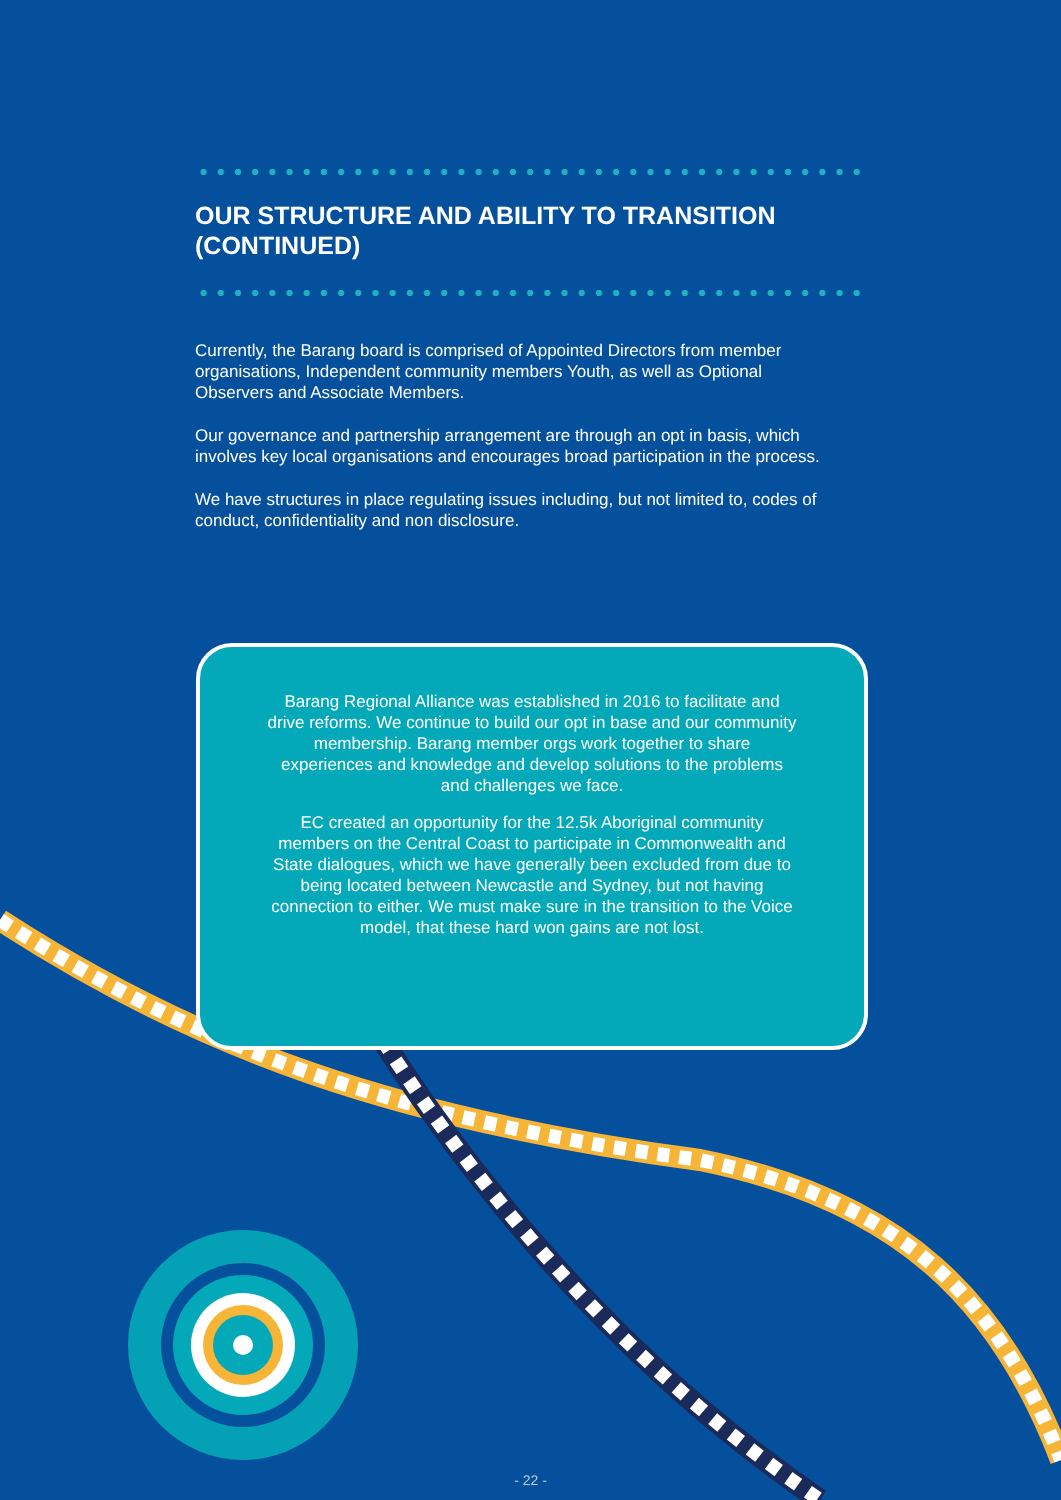OUR STRUCTURE AND ABILITY TO TRANSITION (CONTINUED)
Currently, the Barang board is comprised of Appointed Directors from member organisations, Independent community members Youth, as well as Optional Observers and Associate Members.
Our governance and partnership arrangement are through an opt in basis, which involves key local organisations and encourages broad participation in the process.
We have structures in place regulating issues including, but not limited to, codes of conduct, confidentiality and non disclosure.
Barang Regional Alliance was established in 2016 to facilitate and drive reforms. We continue to build our opt in base and our community membership. Barang member orgs work together to share experiences and knowledge and develop solutions to the problems and challenges we face.
EC created an opportunity for the 12.5k Aboriginal community members on the Central Coast to participate in Commonwealth and State dialogues, which we have generally been excluded from due to being located between Newcastle and Sydney, but not having connection to either. We must make sure in the transition to the Voice model, that these hard won gains are not lost.
- 22 -